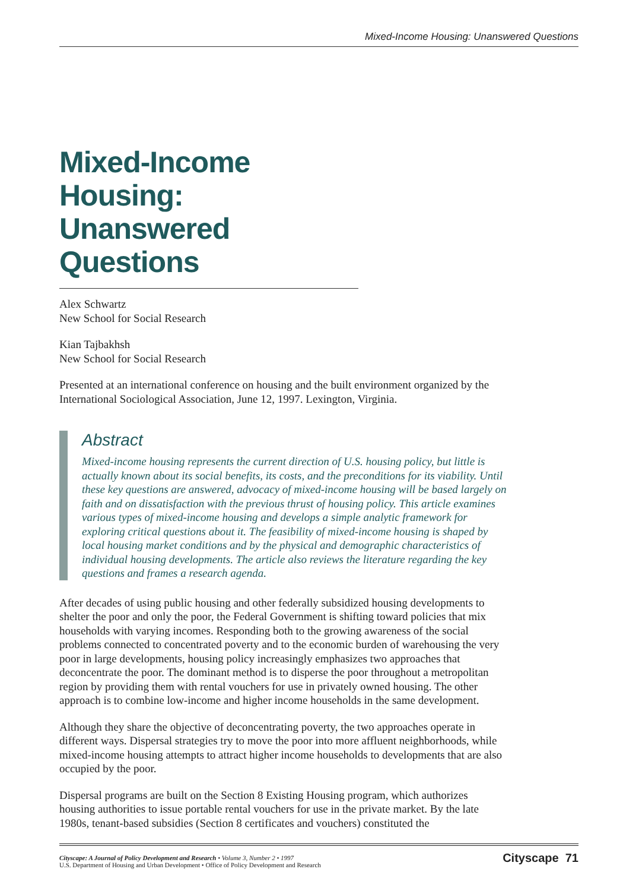Mixed-Income Housing: Unanswered Questions
Mixed-Income Housing: Unanswered Questions
Alex Schwartz
New School for Social Research
Kian Tajbakhsh
New School for Social Research
Presented at an international conference on housing and the built environment organized by the International Sociological Association, June 12, 1997. Lexington, Virginia.
Abstract
Mixed-income housing represents the current direction of U.S. housing policy, but little is actually known about its social benefits, its costs, and the preconditions for its viability. Until these key questions are answered, advocacy of mixed-income housing will be based largely on faith and on dissatisfaction with the previous thrust of housing policy. This article examines various types of mixed-income housing and develops a simple analytic framework for exploring critical questions about it. The feasibility of mixed-income housing is shaped by local housing market conditions and by the physical and demographic characteristics of individual housing developments. The article also reviews the literature regarding the key questions and frames a research agenda.
After decades of using public housing and other federally subsidized housing developments to shelter the poor and only the poor, the Federal Government is shifting toward policies that mix households with varying incomes. Responding both to the growing awareness of the social problems connected to concentrated poverty and to the economic burden of warehousing the very poor in large developments, housing policy increasingly emphasizes two approaches that deconcentrate the poor. The dominant method is to disperse the poor throughout a metropolitan region by providing them with rental vouchers for use in privately owned housing. The other approach is to combine low-income and higher income households in the same development.
Although they share the objective of deconcentrating poverty, the two approaches operate in different ways. Dispersal strategies try to move the poor into more affluent neighborhoods, while mixed-income housing attempts to attract higher income households to developments that are also occupied by the poor.
Dispersal programs are built on the Section 8 Existing Housing program, which authorizes housing authorities to issue portable rental vouchers for use in the private market. By the late 1980s, tenant-based subsidies (Section 8 certificates and vouchers) constituted the
Cityscape: A Journal of Policy Development and Research • Volume 3, Number 2 • 1997
U.S. Department of Housing and Urban Development • Office of Policy Development and Research
Cityscape 71